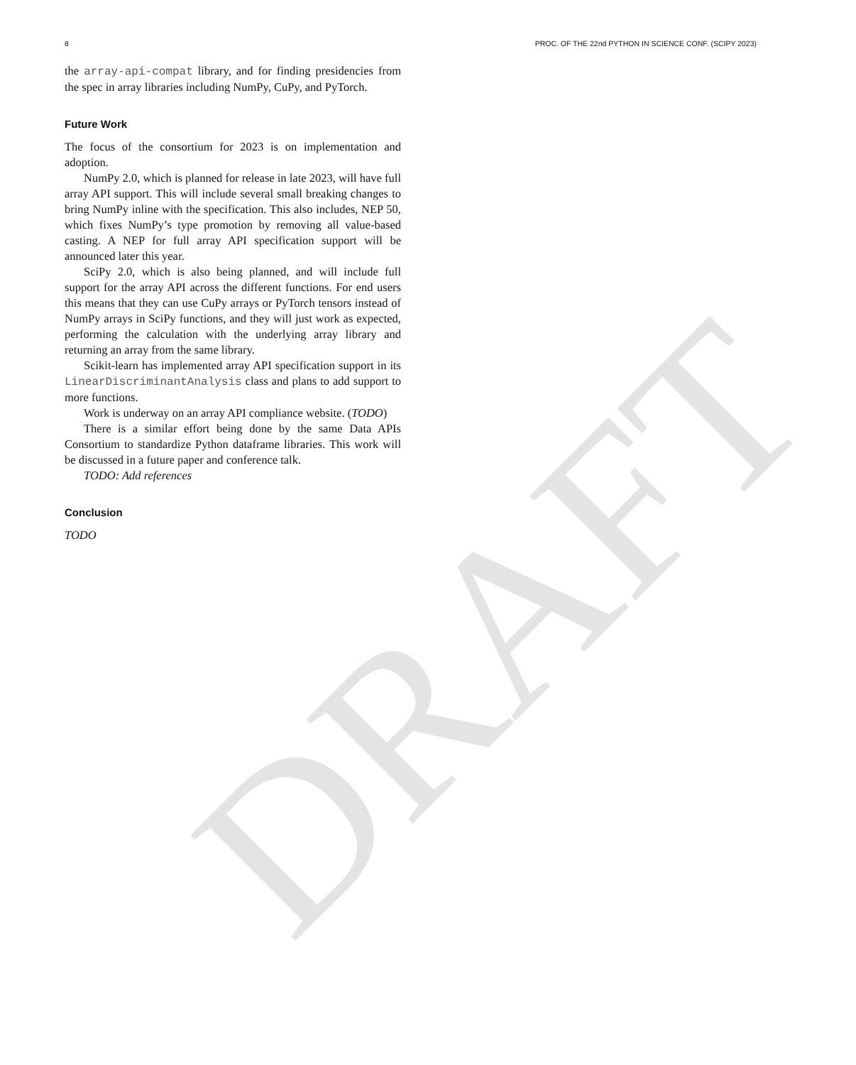8 PROC. OF THE 22nd PYTHON IN SCIENCE CONF. (SCIPY 2023)
the array-api-compat library, and for finding presidencies from the spec in array libraries including NumPy, CuPy, and PyTorch.
Future Work
The focus of the consortium for 2023 is on implementation and adoption.
NumPy 2.0, which is planned for release in late 2023, will have full array API support. This will include several small breaking changes to bring NumPy inline with the specification. This also includes, NEP 50, which fixes NumPy’s type promotion by removing all value-based casting. A NEP for full array API specification support will be announced later this year.
SciPy 2.0, which is also being planned, and will include full support for the array API across the different functions. For end users this means that they can use CuPy arrays or PyTorch tensors instead of NumPy arrays in SciPy functions, and they will just work as expected, performing the calculation with the underlying array library and returning an array from the same library.
Scikit-learn has implemented array API specification support in its LinearDiscriminantAnalysis class and plans to add support to more functions.
Work is underway on an array API compliance website. (TODO)
There is a similar effort being done by the same Data APIs Consortium to standardize Python dataframe libraries. This work will be discussed in a future paper and conference talk.
TODO: Add references
Conclusion
TODO
DRAFT